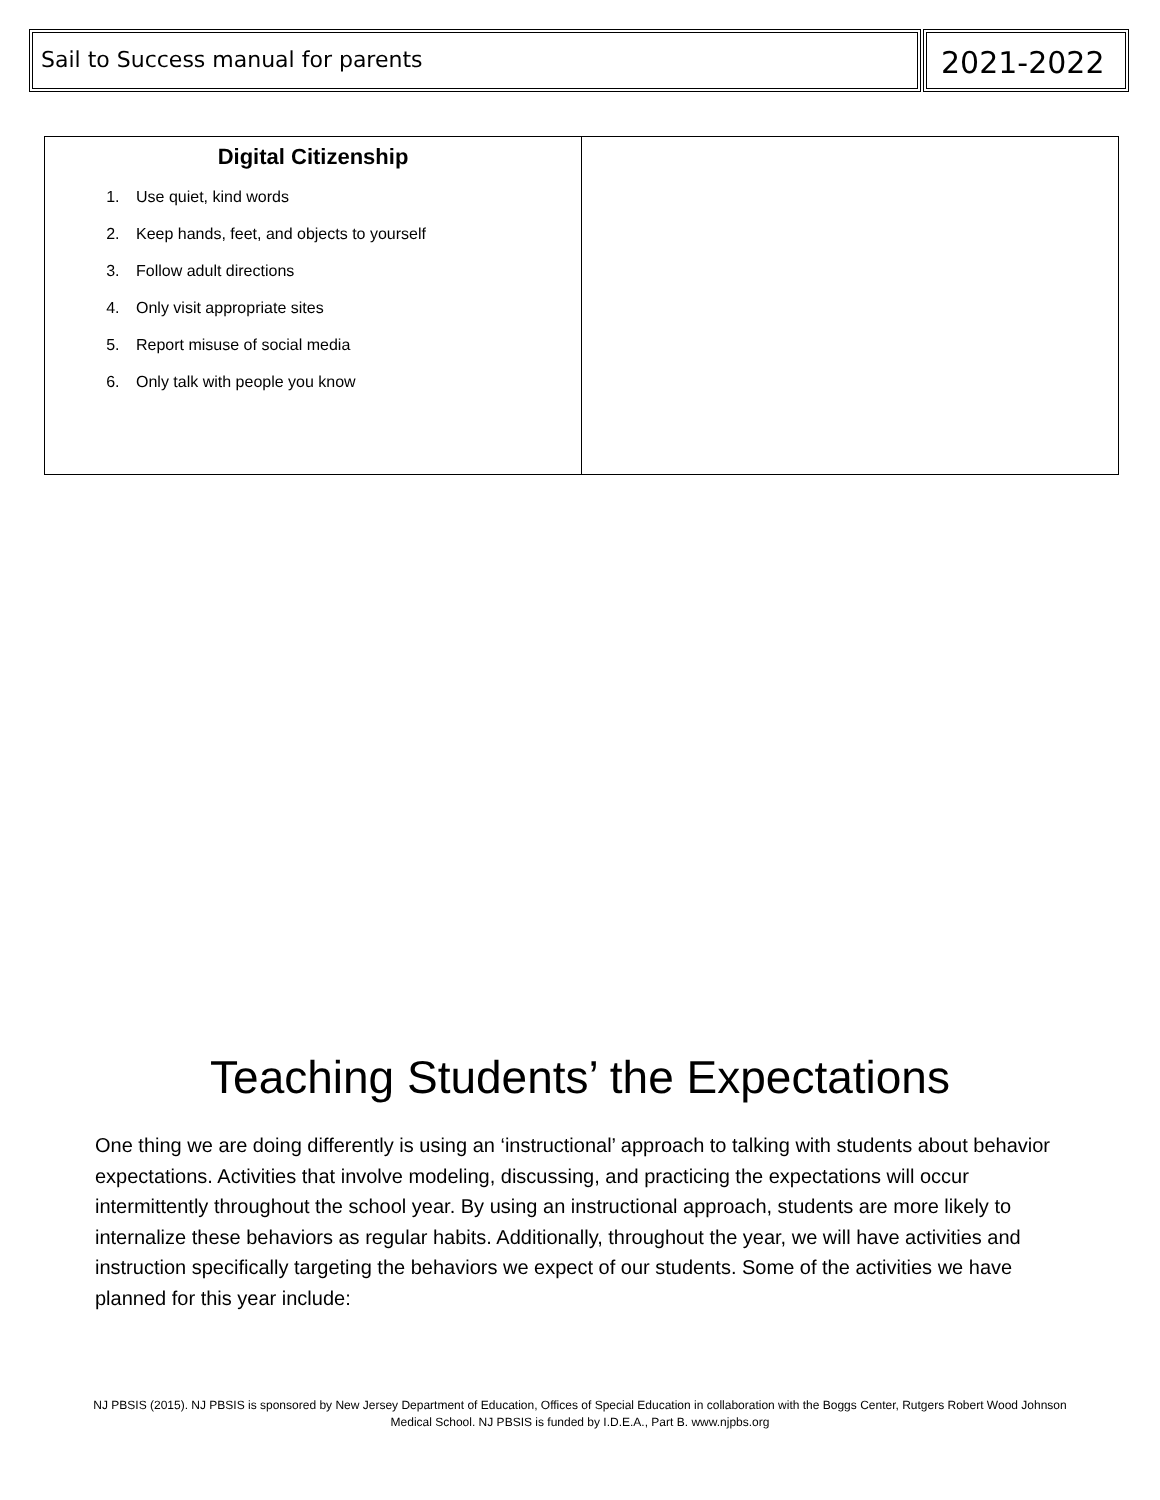Sail to Success manual for parents
2021-2022
| Digital Citizenship 1. Use quiet, kind words 2. Keep hands, feet, and objects to yourself 3. Follow adult directions 4. Only visit appropriate sites 5. Report misuse of social media 6. Only talk with people you know | |
Teaching Students’ the Expectations
One thing we are doing differently is using an ‘instructional’ approach to talking with students about behavior expectations. Activities that involve modeling, discussing, and practicing the expectations will occur intermittently throughout the school year. By using an instructional approach, students are more likely to internalize these behaviors as regular habits. Additionally, throughout the year, we will have activities and instruction specifically targeting the behaviors we expect of our students. Some of the activities we have planned for this year include:
NJ PBSIS (2015). NJ PBSIS is sponsored by New Jersey Department of Education, Offices of Special Education in collaboration with the Boggs Center, Rutgers Robert Wood Johnson Medical School. NJ PBSIS is funded by I.D.E.A., Part B. www.njpbs.org